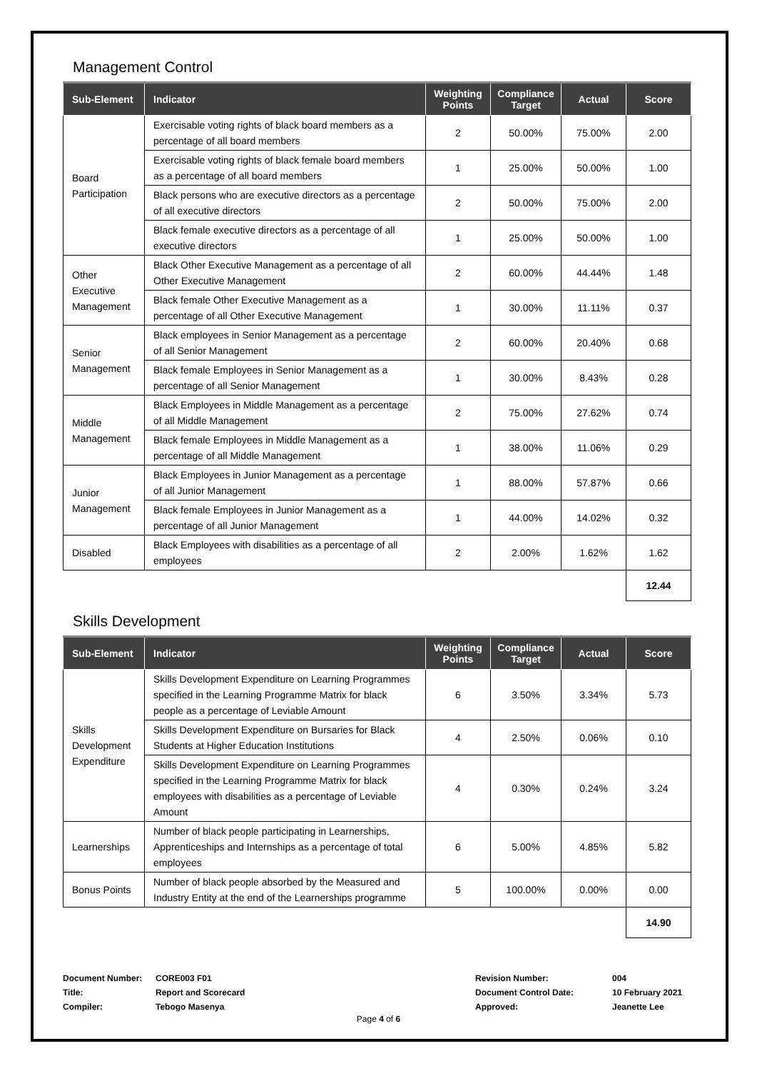Management Control
| Sub-Element | Indicator | Weighting Points | Compliance Target | Actual | Score |
| --- | --- | --- | --- | --- | --- |
| Board Participation | Exercisable voting rights of black board members as a percentage of all board members | 2 | 50.00% | 75.00% | 2.00 |
| | Exercisable voting rights of black female board members as a percentage of all board members | 1 | 25.00% | 50.00% | 1.00 |
| | Black persons who are executive directors as a percentage of all executive directors | 2 | 50.00% | 75.00% | 2.00 |
| | Black female executive directors as a percentage of all executive directors | 1 | 25.00% | 50.00% | 1.00 |
| Other Executive Management | Black Other Executive Management as a percentage of all Other Executive Management | 2 | 60.00% | 44.44% | 1.48 |
| | Black female Other Executive Management as a percentage of all Other Executive Management | 1 | 30.00% | 11.11% | 0.37 |
| Senior Management | Black employees in Senior Management as a percentage of all Senior Management | 2 | 60.00% | 20.40% | 0.68 |
| | Black female Employees in Senior Management as a percentage of all Senior Management | 1 | 30.00% | 8.43% | 0.28 |
| Middle Management | Black Employees in Middle Management as a percentage of all Middle Management | 2 | 75.00% | 27.62% | 0.74 |
| | Black female Employees in Middle Management as a percentage of all Middle Management | 1 | 38.00% | 11.06% | 0.29 |
| Junior Management | Black Employees in Junior Management as a percentage of all Junior Management | 1 | 88.00% | 57.87% | 0.66 |
| | Black female Employees in Junior Management as a percentage of all Junior Management | 1 | 44.00% | 14.02% | 0.32 |
| Disabled | Black Employees with disabilities as a percentage of all employees | 2 | 2.00% | 1.62% | 1.62 |
| | | | | | 12.44 |
Skills Development
| Sub-Element | Indicator | Weighting Points | Compliance Target | Actual | Score |
| --- | --- | --- | --- | --- | --- |
| Skills Development Expenditure | Skills Development Expenditure on Learning Programmes specified in the Learning Programme Matrix for black people as a percentage of Leviable Amount | 6 | 3.50% | 3.34% | 5.73 |
| | Skills Development Expenditure on Bursaries for Black Students at Higher Education Institutions | 4 | 2.50% | 0.06% | 0.10 |
| | Skills Development Expenditure on Learning Programmes specified in the Learning Programme Matrix for black employees with disabilities as a percentage of Leviable Amount | 4 | 0.30% | 0.24% | 3.24 |
| Learnerships | Number of black people participating in Learnerships, Apprenticeships and Internships as a percentage of total employees | 6 | 5.00% | 4.85% | 5.82 |
| Bonus Points | Number of black people absorbed by the Measured and Industry Entity at the end of the Learnerships programme | 5 | 100.00% | 0.00% | 0.00 |
| | | | | | 14.90 |
Document Number:
Title:
Compiler:
CORE003 F01
Report and Scorecard
Tebogo Masenya
Revision Number:
Document Control Date:
Approved:
004
10 February 2021
Jeanette Lee
Page 4 of 6